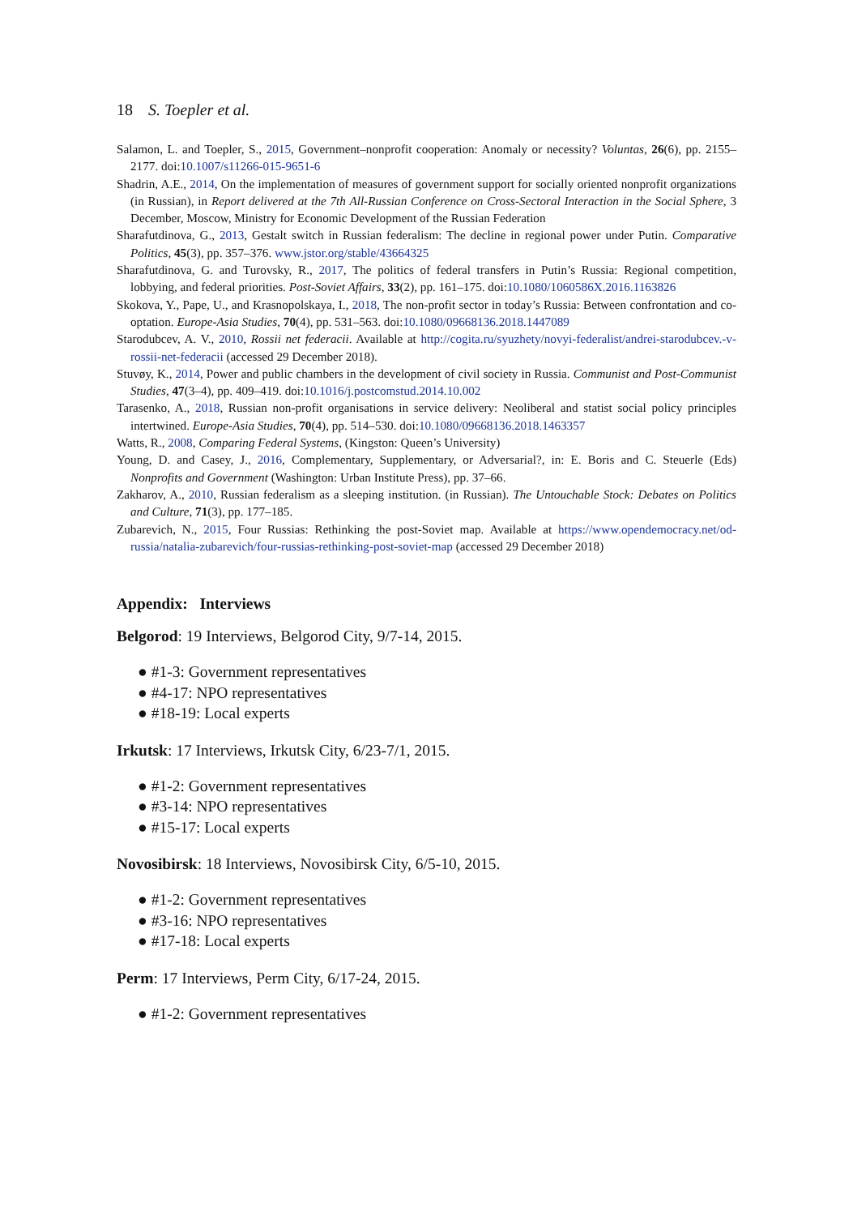18 S. Toepler et al.
Salamon, L. and Toepler, S., 2015, Government–nonprofit cooperation: Anomaly or necessity? Voluntas, 26(6), pp. 2155–2177. doi:10.1007/s11266-015-9651-6
Shadrin, A.E., 2014, On the implementation of measures of government support for socially oriented nonprofit organizations (in Russian), in Report delivered at the 7th All-Russian Conference on Cross-Sectoral Interaction in the Social Sphere, 3 December, Moscow, Ministry for Economic Development of the Russian Federation
Sharafutdinova, G., 2013, Gestalt switch in Russian federalism: The decline in regional power under Putin. Comparative Politics, 45(3), pp. 357–376. www.jstor.org/stable/43664325
Sharafutdinova, G. and Turovsky, R., 2017, The politics of federal transfers in Putin’s Russia: Regional competition, lobbying, and federal priorities. Post-Soviet Affairs, 33(2), pp. 161–175. doi:10.1080/1060586X.2016.1163826
Skokova, Y., Pape, U., and Krasnopolskaya, I., 2018, The non-profit sector in today’s Russia: Between confrontation and co-optation. Europe-Asia Studies, 70(4), pp. 531–563. doi:10.1080/09668136.2018.1447089
Starodubcev, A. V., 2010, Rossii net federacii. Available at http://cogita.ru/syuzhety/novyi-federalist/andrei-starodubcev.-v-rossii-net-federacii (accessed 29 December 2018).
Stuvøy, K., 2014, Power and public chambers in the development of civil society in Russia. Communist and Post-Communist Studies, 47(3–4), pp. 409–419. doi:10.1016/j.postcomstud.2014.10.002
Tarasenko, A., 2018, Russian non-profit organisations in service delivery: Neoliberal and statist social policy principles intertwined. Europe-Asia Studies, 70(4), pp. 514–530. doi:10.1080/09668136.2018.1463357
Watts, R., 2008, Comparing Federal Systems, (Kingston: Queen’s University)
Young, D. and Casey, J., 2016, Complementary, Supplementary, or Adversarial?, in: E. Boris and C. Steuerle (Eds) Nonprofits and Government (Washington: Urban Institute Press), pp. 37–66.
Zakharov, A., 2010, Russian federalism as a sleeping institution. (in Russian). The Untouchable Stock: Debates on Politics and Culture, 71(3), pp. 177–185.
Zubarevich, N., 2015, Four Russias: Rethinking the post-Soviet map. Available at https://www.opendemocracy.net/od-russia/natalia-zubarevich/four-russias-rethinking-post-soviet-map (accessed 29 December 2018)
Appendix: Interviews
Belgorod: 19 Interviews, Belgorod City, 9/7-14, 2015.
● #1-3: Government representatives
● #4-17: NPO representatives
● #18-19: Local experts
Irkutsk: 17 Interviews, Irkutsk City, 6/23-7/1, 2015.
● #1-2: Government representatives
● #3-14: NPO representatives
● #15-17: Local experts
Novosibirsk: 18 Interviews, Novosibirsk City, 6/5-10, 2015.
● #1-2: Government representatives
● #3-16: NPO representatives
● #17-18: Local experts
Perm: 17 Interviews, Perm City, 6/17-24, 2015.
● #1-2: Government representatives